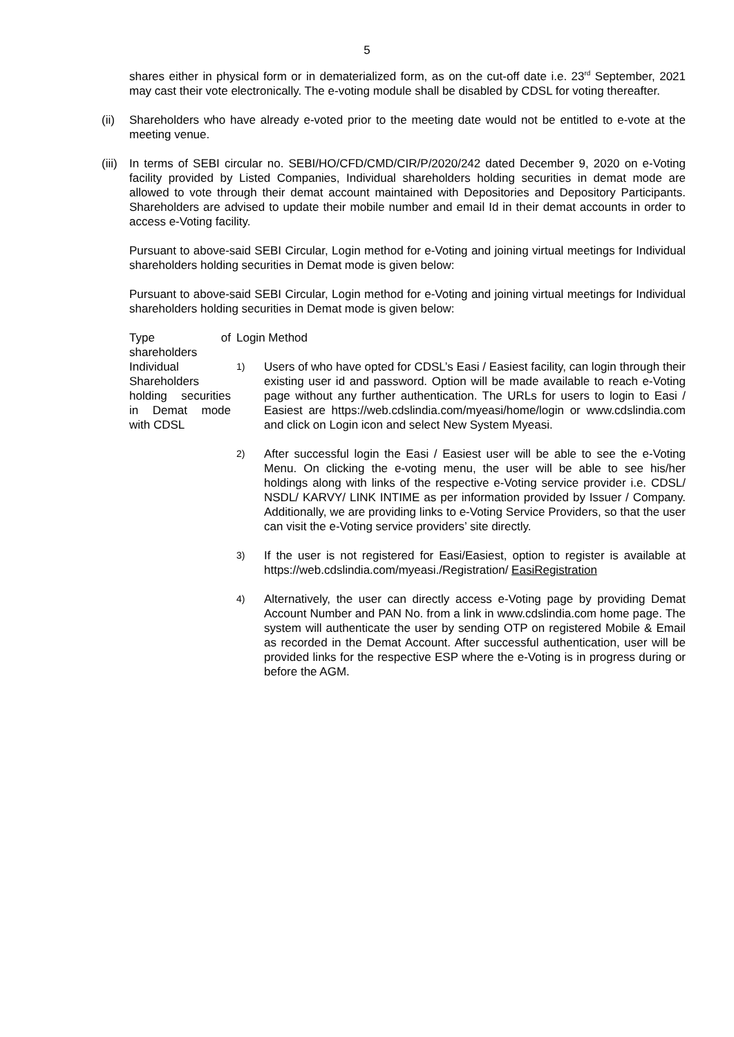5
shares either in physical form or in dematerialized form, as on the cut-off date i.e. 23<sup>rd</sup> September, 2021 may cast their vote electronically. The e-voting module shall be disabled by CDSL for voting thereafter.
(ii)
Shareholders who have already e-voted prior to the meeting date would not be entitled to e-vote at the meeting venue.
(iii)
In terms of SEBI circular no. SEBI/HO/CFD/CMD/CIR/P/2020/242 dated December 9, 2020 on e-Voting facility provided by Listed Companies, Individual shareholders holding securities in demat mode are allowed to vote through their demat account maintained with Depositories and Depository Participants. Shareholders are advised to update their mobile number and email Id in their demat accounts in order to access e-Voting facility.
Pursuant to above-said SEBI Circular, Login method for e-Voting and joining virtual meetings for Individual shareholders holding securities in Demat mode is given below:
Pursuant to above-said SEBI Circular, Login method for e-Voting and joining virtual meetings for Individual shareholders holding securities in Demat mode is given below:
| Type of shareholders | Login Method |
| --- | --- |
| Individual Shareholders holding securities in Demat mode with CDSL | 1) Users of who have opted for CDSL’s Easi / Easiest facility, can login through their existing user id and password. Option will be made available to reach e-Voting page without any further authentication. The URLs for users to login to Easi / Easiest are https://web.cdslindia.com/myeasi/home/login or www.cdslindia.com and click on Login icon and select New System Myeasi. 2) After successful login the Easi / Easiest user will be able to see the e-Voting Menu. On clicking the e-voting menu, the user will be able to see his/her holdings along with links of the respective e-Voting service provider i.e. CDSL/ NSDL/ KARVY/ LINK INTIME as per information provided by Issuer / Company. Additionally, we are providing links to e-Voting Service Providers, so that the user can visit the e-Voting service providers’ site directly. 3) If the user is not registered for Easi/Easiest, option to register is available at https://web.cdslindia.com/myeasi./Registration/ EasiRegistration 4) Alternatively, the user can directly access e-Voting page by providing Demat Account Number and PAN No. from a link in www.cdslindia.com home page. The system will authenticate the user by sending OTP on registered Mobile & Email as recorded in the Demat Account. After successful authentication, user will be provided links for the respective ESP where the e-Voting is in progress during or before the AGM. |